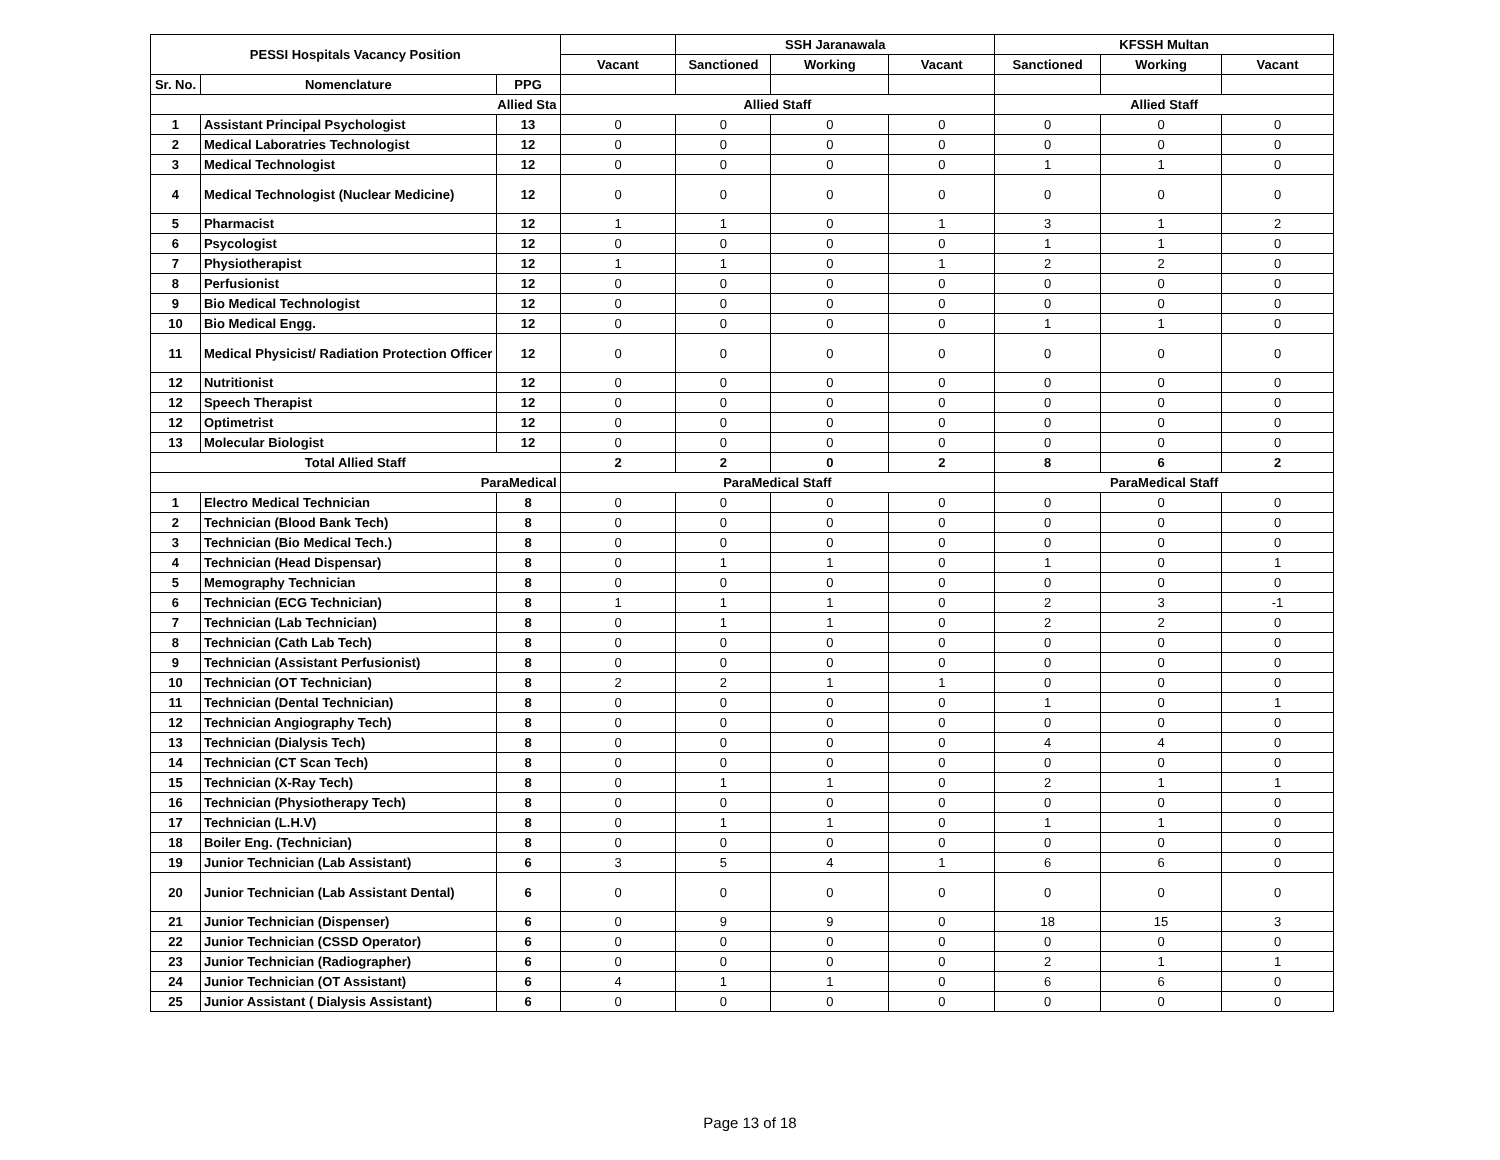| PESSI Hospitals Vacancy Position | | | | SSH Jaranawala | | | KFSSH Multan | | |
| --- | --- | --- | --- | --- | --- | --- | --- | --- | --- |
| | | | Vacant | Sanctioned | Working | Vacant | Sanctioned | Working | Vacant |
| Sr. No. | Nomenclature | PPG | | | | | | | |
| Allied Sta | | | Allied Staff | | | | Allied Staff | | |
| 1 | Assistant Principal Psychologist | 13 | 0 | 0 | 0 | 0 | 0 | 0 | 0 |
| 2 | Medical Laboratries Technologist | 12 | 0 | 0 | 0 | 0 | 0 | 0 | 0 |
| 3 | Medical Technologist | 12 | 0 | 0 | 0 | 0 | 1 | 1 | 0 |
| 4 | Medical Technologist (Nuclear Medicine) | 12 | 0 | 0 | 0 | 0 | 0 | 0 | 0 |
| 5 | Pharmacist | 12 | 1 | 1 | 0 | 1 | 3 | 1 | 2 |
| 6 | Psycologist | 12 | 0 | 0 | 0 | 0 | 1 | 1 | 0 |
| 7 | Physiotherapist | 12 | 1 | 1 | 0 | 1 | 2 | 2 | 0 |
| 8 | Perfusionist | 12 | 0 | 0 | 0 | 0 | 0 | 0 | 0 |
| 9 | Bio Medical Technologist | 12 | 0 | 0 | 0 | 0 | 0 | 0 | 0 |
| 10 | Bio Medical Engg. | 12 | 0 | 0 | 0 | 0 | 1 | 1 | 0 |
| 11 | Medical Physicist/ Radiation Protection Officer | 12 | 0 | 0 | 0 | 0 | 0 | 0 | 0 |
| 12 | Nutritionist | 12 | 0 | 0 | 0 | 0 | 0 | 0 | 0 |
| 12 | Speech Therapist | 12 | 0 | 0 | 0 | 0 | 0 | 0 | 0 |
| 12 | Optimetrist | 12 | 0 | 0 | 0 | 0 | 0 | 0 | 0 |
| 13 | Molecular Biologist | 12 | 0 | 0 | 0 | 0 | 0 | 0 | 0 |
| Total Allied Staff | | | 2 | 2 | 0 | 2 | 8 | 6 | 2 |
| ParaMedical | | | ParaMedical Staff | | | | ParaMedical Staff | | |
| 1 | Electro Medical Technician | 8 | 0 | 0 | 0 | 0 | 0 | 0 | 0 |
| 2 | Technician (Blood Bank Tech) | 8 | 0 | 0 | 0 | 0 | 0 | 0 | 0 |
| 3 | Technician (Bio Medical Tech.) | 8 | 0 | 0 | 0 | 0 | 0 | 0 | 0 |
| 4 | Technician (Head Dispensar) | 8 | 0 | 1 | 1 | 0 | 1 | 0 | 1 |
| 5 | Memography Technician | 8 | 0 | 0 | 0 | 0 | 0 | 0 | 0 |
| 6 | Technician (ECG Technician) | 8 | 1 | 1 | 1 | 0 | 2 | 3 | -1 |
| 7 | Technician (Lab Technician) | 8 | 0 | 1 | 1 | 0 | 2 | 2 | 0 |
| 8 | Technician (Cath Lab Tech) | 8 | 0 | 0 | 0 | 0 | 0 | 0 | 0 |
| 9 | Technician (Assistant Perfusionist) | 8 | 0 | 0 | 0 | 0 | 0 | 0 | 0 |
| 10 | Technician (OT Technician) | 8 | 2 | 2 | 1 | 1 | 0 | 0 | 0 |
| 11 | Technician (Dental Technician) | 8 | 0 | 0 | 0 | 0 | 1 | 0 | 1 |
| 12 | Technician Angiography Tech) | 8 | 0 | 0 | 0 | 0 | 0 | 0 | 0 |
| 13 | Technician (Dialysis Tech) | 8 | 0 | 0 | 0 | 0 | 4 | 4 | 0 |
| 14 | Technician (CT Scan Tech) | 8 | 0 | 0 | 0 | 0 | 0 | 0 | 0 |
| 15 | Technician (X-Ray Tech) | 8 | 0 | 1 | 1 | 0 | 2 | 1 | 1 |
| 16 | Technician (Physiotherapy Tech) | 8 | 0 | 0 | 0 | 0 | 0 | 0 | 0 |
| 17 | Technician (L.H.V) | 8 | 0 | 1 | 1 | 0 | 1 | 1 | 0 |
| 18 | Boiler Eng. (Technician) | 8 | 0 | 0 | 0 | 0 | 0 | 0 | 0 |
| 19 | Junior Technician (Lab Assistant) | 6 | 3 | 5 | 4 | 1 | 6 | 6 | 0 |
| 20 | Junior Technician (Lab Assistant Dental) | 6 | 0 | 0 | 0 | 0 | 0 | 0 | 0 |
| 21 | Junior Technician (Dispenser) | 6 | 0 | 9 | 9 | 0 | 18 | 15 | 3 |
| 22 | Junior Technician (CSSD Operator) | 6 | 0 | 0 | 0 | 0 | 0 | 0 | 0 |
| 23 | Junior Technician (Radiographer) | 6 | 0 | 0 | 0 | 0 | 2 | 1 | 1 |
| 24 | Junior Technician (OT Assistant) | 6 | 4 | 1 | 1 | 0 | 6 | 6 | 0 |
| 25 | Junior Assistant ( Dialysis Assistant) | 6 | 0 | 0 | 0 | 0 | 0 | 0 | 0 |
Page 13 of 18